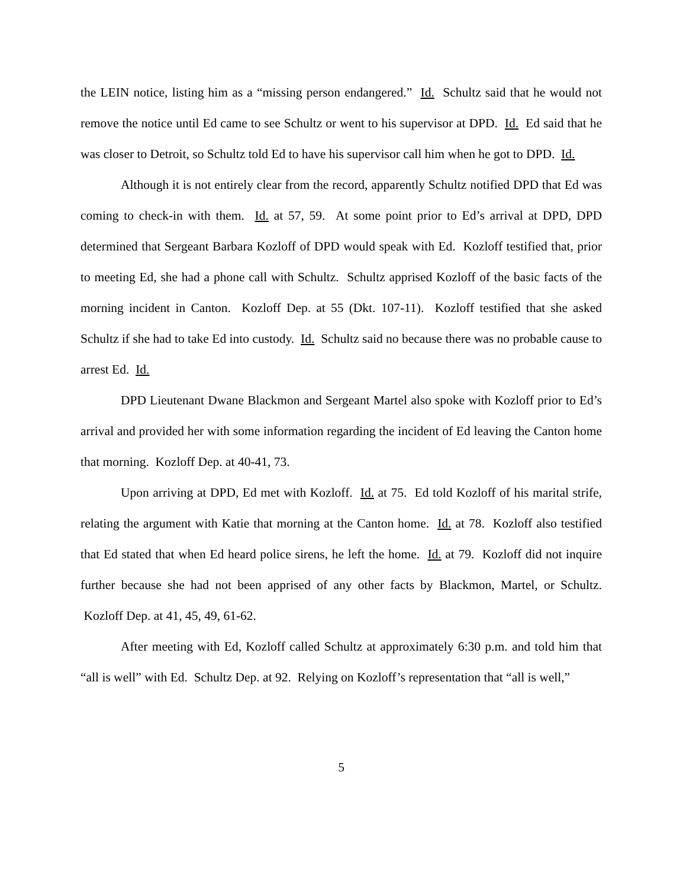the LEIN notice, listing him as a “missing person endangered.” Id. Schultz said that he would not remove the notice until Ed came to see Schultz or went to his supervisor at DPD. Id. Ed said that he was closer to Detroit, so Schultz told Ed to have his supervisor call him when he got to DPD. Id.
Although it is not entirely clear from the record, apparently Schultz notified DPD that Ed was coming to check-in with them. Id. at 57, 59. At some point prior to Ed’s arrival at DPD, DPD determined that Sergeant Barbara Kozloff of DPD would speak with Ed. Kozloff testified that, prior to meeting Ed, she had a phone call with Schultz. Schultz apprised Kozloff of the basic facts of the morning incident in Canton. Kozloff Dep. at 55 (Dkt. 107-11). Kozloff testified that she asked Schultz if she had to take Ed into custody. Id. Schultz said no because there was no probable cause to arrest Ed. Id.
DPD Lieutenant Dwane Blackmon and Sergeant Martel also spoke with Kozloff prior to Ed’s arrival and provided her with some information regarding the incident of Ed leaving the Canton home that morning. Kozloff Dep. at 40-41, 73.
Upon arriving at DPD, Ed met with Kozloff. Id. at 75. Ed told Kozloff of his marital strife, relating the argument with Katie that morning at the Canton home. Id. at 78. Kozloff also testified that Ed stated that when Ed heard police sirens, he left the home. Id. at 79. Kozloff did not inquire further because she had not been apprised of any other facts by Blackmon, Martel, or Schultz. Kozloff Dep. at 41, 45, 49, 61-62.
After meeting with Ed, Kozloff called Schultz at approximately 6:30 p.m. and told him that “all is well” with Ed. Schultz Dep. at 92. Relying on Kozloff’s representation that “all is well,”
5